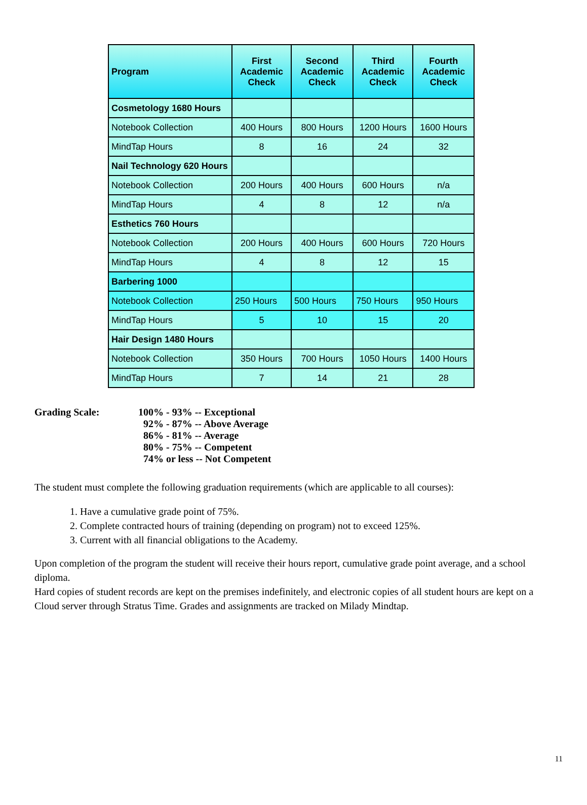| Program | First Academic Check | Second Academic Check | Third Academic Check | Fourth Academic Check |
| --- | --- | --- | --- | --- |
| Cosmetology 1680 Hours | | | | |
| Notebook Collection | 400 Hours | 800 Hours | 1200 Hours | 1600 Hours |
| MindTap Hours | 8 | 16 | 24 | 32 |
| Nail Technology 620 Hours | | | | |
| Notebook Collection | 200 Hours | 400 Hours | 600 Hours | n/a |
| MindTap Hours | 4 | 8 | 12 | n/a |
| Esthetics 760 Hours | | | | |
| Notebook Collection | 200 Hours | 400 Hours | 600 Hours | 720 Hours |
| MindTap Hours | 4 | 8 | 12 | 15 |
| Barbering 1000 | | | | |
| Notebook Collection | 250 Hours | 500 Hours | 750 Hours | 950 Hours |
| MindTap Hours | 5 | 10 | 15 | 20 |
| Hair Design 1480 Hours | | | | |
| Notebook Collection | 350 Hours | 700 Hours | 1050 Hours | 1400 Hours |
| MindTap Hours | 7 | 14 | 21 | 28 |
Grading Scale: 100% - 93% -- Exceptional
92% - 87% -- Above Average
86% - 81% -- Average
80% - 75% -- Competent
74% or less -- Not Competent
The student must complete the following graduation requirements (which are applicable to all courses):
1. Have a cumulative grade point of 75%.
2. Complete contracted hours of training (depending on program) not to exceed 125%.
3. Current with all financial obligations to the Academy.
Upon completion of the program the student will receive their hours report, cumulative grade point average, and a school diploma.
Hard copies of student records are kept on the premises indefinitely, and electronic copies of all student hours are kept on a Cloud server through Stratus Time. Grades and assignments are tracked on Milady Mindtap.
11